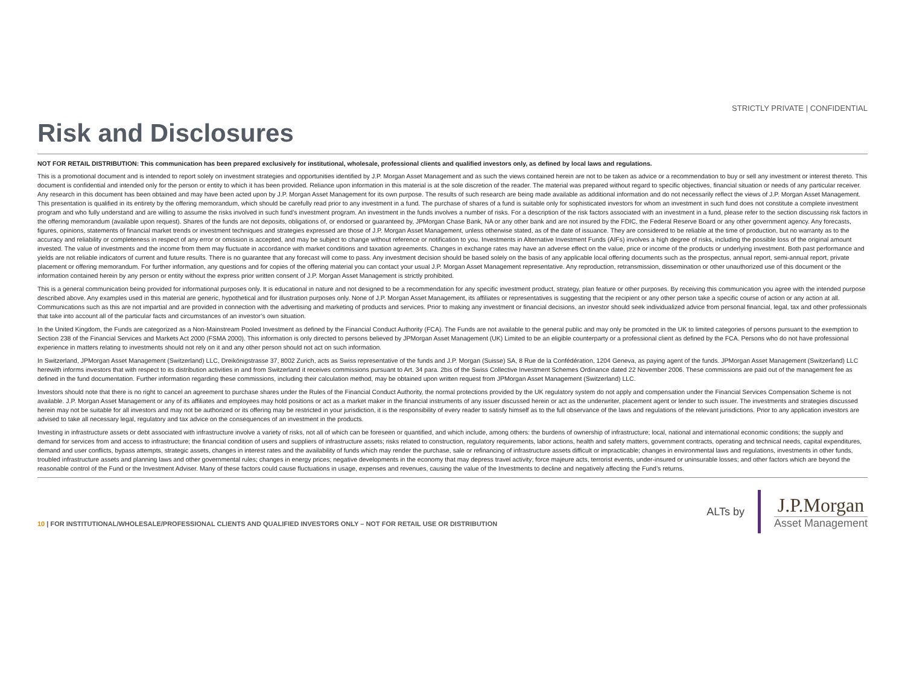STRICTLY PRIVATE | CONFIDENTIAL
Risk and Disclosures
NOT FOR RETAIL DISTRIBUTION: This communication has been prepared exclusively for institutional, wholesale, professional clients and qualified investors only, as defined by local laws and regulations.
This is a promotional document and is intended to report solely on investment strategies and opportunities identified by J.P. Morgan Asset Management and as such the views contained herein are not to be taken as advice or a recommendation to buy or sell any investment or interest thereto. This document is confidential and intended only for the person or entity to which it has been provided. Reliance upon information in this material is at the sole discretion of the reader. The material was prepared without regard to specific objectives, financial situation or needs of any particular receiver. Any research in this document has been obtained and may have been acted upon by J.P. Morgan Asset Management for its own purpose. The results of such research are being made available as additional information and do not necessarily reflect the views of J.P. Morgan Asset Management. This presentation is qualified in its entirety by the offering memorandum, which should be carefully read prior to any investment in a fund. The purchase of shares of a fund is suitable only for sophisticated investors for whom an investment in such fund does not constitute a complete investment program and who fully understand and are willing to assume the risks involved in such fund’s investment program. An investment in the funds involves a number of risks. For a description of the risk factors associated with an investment in a fund, please refer to the section discussing risk factors in the offering memorandum (available upon request). Shares of the funds are not deposits, obligations of, or endorsed or guaranteed by, JPMorgan Chase Bank, NA or any other bank and are not insured by the FDIC, the Federal Reserve Board or any other government agency. Any forecasts, figures, opinions, statements of financial market trends or investment techniques and strategies expressed are those of J.P. Morgan Asset Management, unless otherwise stated, as of the date of issuance. They are considered to be reliable at the time of production, but no warranty as to the accuracy and reliability or completeness in respect of any error or omission is accepted, and may be subject to change without reference or notification to you. Investments in Alternative Investment Funds (AIFs) involves a high degree of risks, including the possible loss of the original amount invested. The value of investments and the income from them may fluctuate in accordance with market conditions and taxation agreements. Changes in exchange rates may have an adverse effect on the value, price or income of the products or underlying investment. Both past performance and yields are not reliable indicators of current and future results. There is no guarantee that any forecast will come to pass. Any investment decision should be based solely on the basis of any applicable local offering documents such as the prospectus, annual report, semi-annual report, private placement or offering memorandum. For further information, any questions and for copies of the offering material you can contact your usual J.P. Morgan Asset Management representative. Any reproduction, retransmission, dissemination or other unauthorized use of this document or the information contained herein by any person or entity without the express prior written consent of J.P. Morgan Asset Management is strictly prohibited.
This is a general communication being provided for informational purposes only. It is educational in nature and not designed to be a recommendation for any specific investment product, strategy, plan feature or other purposes. By receiving this communication you agree with the intended purpose described above. Any examples used in this material are generic, hypothetical and for illustration purposes only. None of J.P. Morgan Asset Management, its affiliates or representatives is suggesting that the recipient or any other person take a specific course of action or any action at all. Communications such as this are not impartial and are provided in connection with the advertising and marketing of products and services. Prior to making any investment or financial decisions, an investor should seek individualized advice from personal financial, legal, tax and other professionals that take into account all of the particular facts and circumstances of an investor’s own situation.
In the United Kingdom, the Funds are categorized as a Non-Mainstream Pooled Investment as defined by the Financial Conduct Authority (FCA). The Funds are not available to the general public and may only be promoted in the UK to limited categories of persons pursuant to the exemption to Section 238 of the Financial Services and Markets Act 2000 (FSMA 2000). This information is only directed to persons believed by JPMorgan Asset Management (UK) Limited to be an eligible counterparty or a professional client as defined by the FCA. Persons who do not have professional experience in matters relating to investments should not rely on it and any other person should not act on such information.
In Switzerland, JPMorgan Asset Management (Switzerland) LLC, Dreikönigstrasse 37, 8002 Zurich, acts as Swiss representative of the funds and J.P. Morgan (Suisse) SA, 8 Rue de la Confédération, 1204 Geneva, as paying agent of the funds. JPMorgan Asset Management (Switzerland) LLC herewith informs investors that with respect to its distribution activities in and from Switzerland it receives commissions pursuant to Art. 34 para. 2bis of the Swiss Collective Investment Schemes Ordinance dated 22 November 2006. These commissions are paid out of the management fee as defined in the fund documentation. Further information regarding these commissions, including their calculation method, may be obtained upon written request from JPMorgan Asset Management (Switzerland) LLC.
Investors should note that there is no right to cancel an agreement to purchase shares under the Rules of the Financial Conduct Authority, the normal protections provided by the UK regulatory system do not apply and compensation under the Financial Services Compensation Scheme is not available. J.P. Morgan Asset Management or any of its affiliates and employees may hold positions or act as a market maker in the financial instruments of any issuer discussed herein or act as the underwriter, placement agent or lender to such issuer. The investments and strategies discussed herein may not be suitable for all investors and may not be authorized or its offering may be restricted in your jurisdiction, it is the responsibility of every reader to satisfy himself as to the full observance of the laws and regulations of the relevant jurisdictions. Prior to any application investors are advised to take all necessary legal, regulatory and tax advice on the consequences of an investment in the products.
Investing in infrastructure assets or debt associated with infrastructure involve a variety of risks, not all of which can be foreseen or quantified, and which include, among others: the burdens of ownership of infrastructure; local, national and international economic conditions; the supply and demand for services from and access to infrastructure; the financial condition of users and suppliers of infrastructure assets; risks related to construction, regulatory requirements, labor actions, health and safety matters, government contracts, operating and technical needs, capital expenditures, demand and user conflicts, bypass attempts, strategic assets, changes in interest rates and the availability of funds which may render the purchase, sale or refinancing of infrastructure assets difficult or impracticable; changes in environmental laws and regulations, investments in other funds, troubled infrastructure assets and planning laws and other governmental rules; changes in energy prices; negative developments in the economy that may depress travel activity; force majeure acts, terrorist events, under-insured or uninsurable losses; and other factors which are beyond the reasonable control of the Fund or the Investment Adviser. Many of these factors could cause fluctuations in usage, expenses and revenues, causing the value of the Investments to decline and negatively affecting the Fund’s returns.
10 | FOR INSTITUTIONAL/WHOLESALE/PROFESSIONAL CLIENTS AND QUALIFIED INVESTORS ONLY – NOT FOR RETAIL USE OR DISTRIBUTION
ALTs by
J.P.Morgan
Asset Management